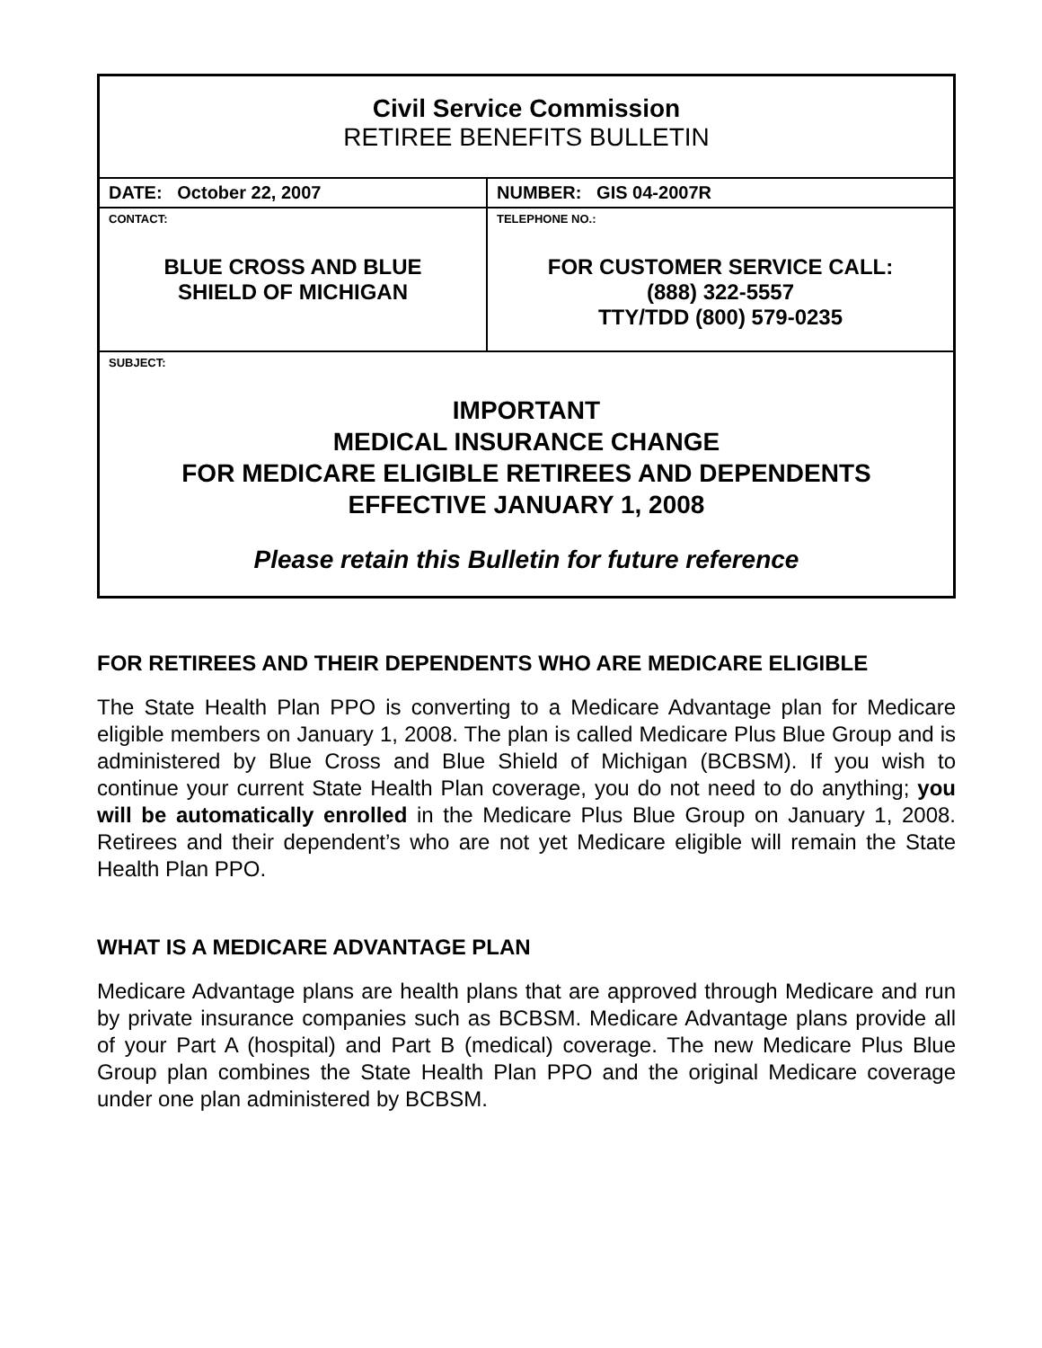| Civil Service Commission RETIREE BENEFITS BULLETIN | |
| DATE: October 22, 2007 | NUMBER: GIS 04-2007R |
| CONTACT: BLUE CROSS AND BLUE SHIELD OF MICHIGAN | TELEPHONE NO.: FOR CUSTOMER SERVICE CALL: (888) 322-5557 TTY/TDD (800) 579-0235 |
| SUBJECT: IMPORTANT MEDICAL INSURANCE CHANGE FOR MEDICARE ELIGIBLE RETIREES AND DEPENDENTS EFFECTIVE JANUARY 1, 2008 Please retain this Bulletin for future reference | |
FOR RETIREES AND THEIR DEPENDENTS WHO ARE MEDICARE ELIGIBLE
The State Health Plan PPO is converting to a Medicare Advantage plan for Medicare eligible members on January 1, 2008. The plan is called Medicare Plus Blue Group and is administered by Blue Cross and Blue Shield of Michigan (BCBSM). If you wish to continue your current State Health Plan coverage, you do not need to do anything; you will be automatically enrolled in the Medicare Plus Blue Group on January 1, 2008. Retirees and their dependent’s who are not yet Medicare eligible will remain the State Health Plan PPO.
WHAT IS A MEDICARE ADVANTAGE PLAN
Medicare Advantage plans are health plans that are approved through Medicare and run by private insurance companies such as BCBSM. Medicare Advantage plans provide all of your Part A (hospital) and Part B (medical) coverage. The new Medicare Plus Blue Group plan combines the State Health Plan PPO and the original Medicare coverage under one plan administered by BCBSM.